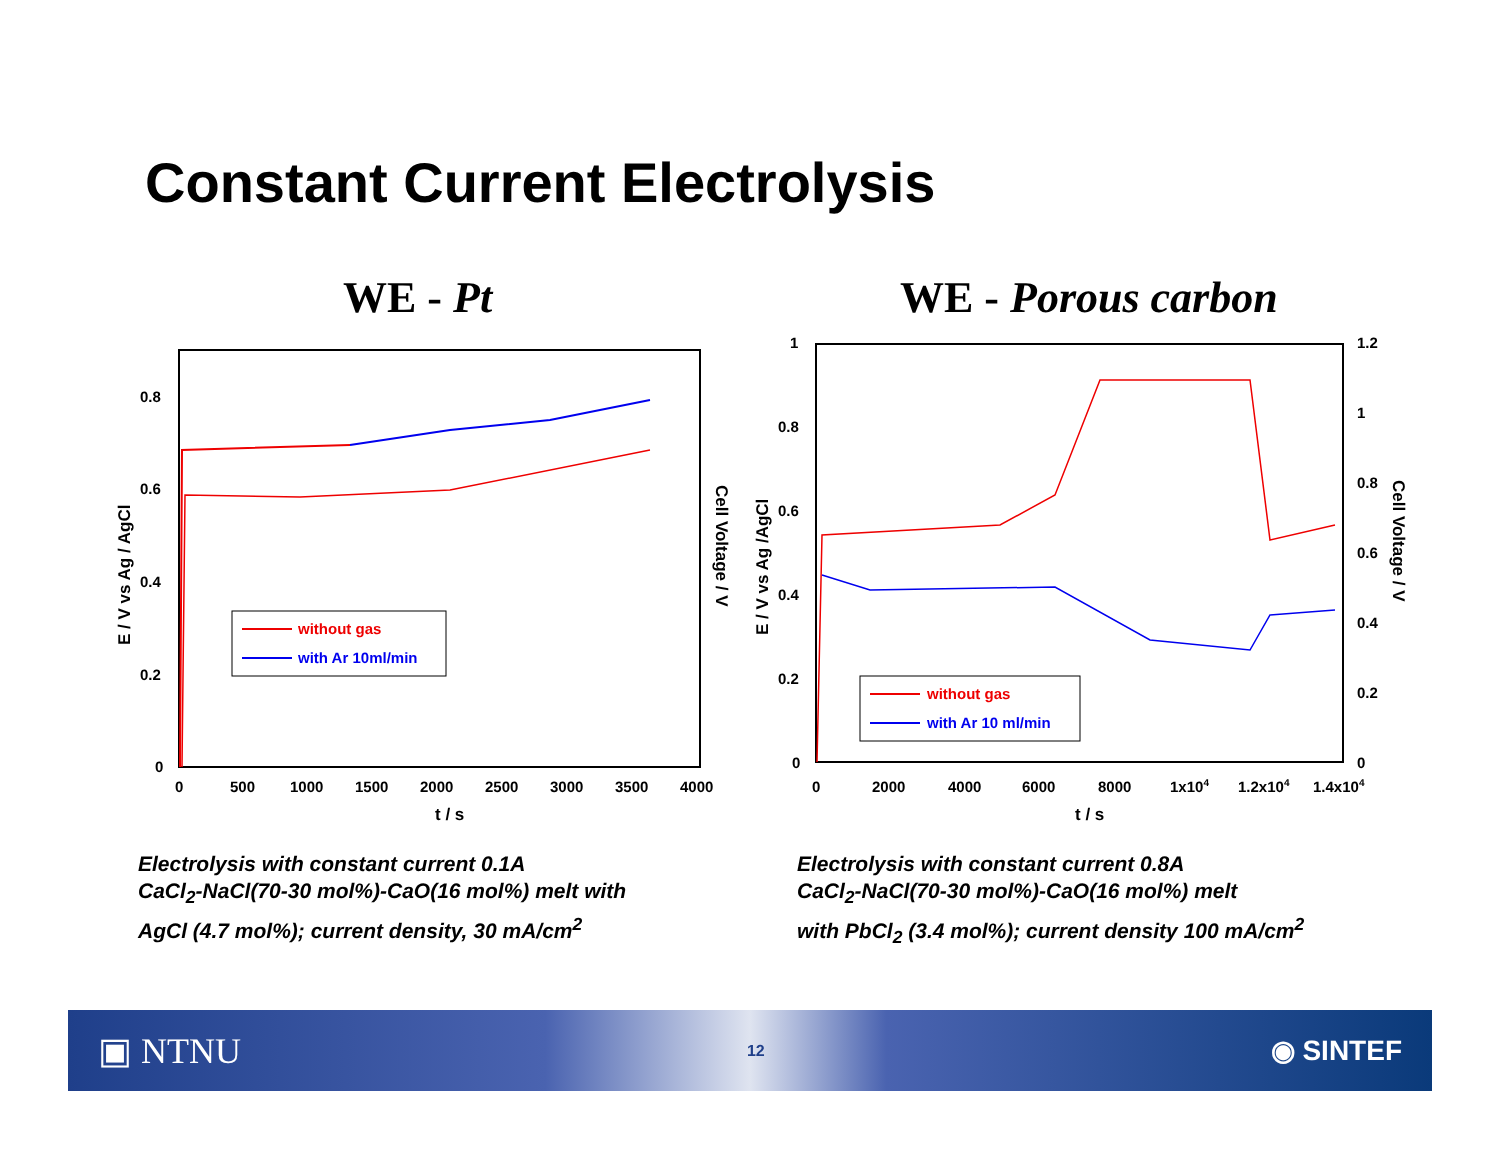Constant Current Electrolysis
WE - Pt WE - Porous carbon
0.8
0.6
0.4
0.2
0
0
500
1000
1500
2000
2500
3000
3500
4000
t / s
E / V vs Ag / AgCl
Cell Voltage / V
without gas
with Ar 10ml/min
1
0.8
0.6
0.4
0.2
0
1.2
1
0.8
0.6
0.4
0.2
0
0
2000
4000
6000
8000
1x104
1.2x104
1.4x104
t / s
E / V vs Ag /AgCl
Cell Voltage / V
without gas
with Ar 10 ml/min
Electrolysis with constant current 0.1A
CaCl<sub>2</sub>-NaCl(70-30 mol%)-CaO(16 mol%) melt with
AgCl (4.7 mol%); current density, 30 mA/cm<sup>2</sup>
Electrolysis with constant current 0.8A
CaCl<sub>2</sub>-NaCl(70-30 mol%)-CaO(16 mol%) melt
with PbCl<sub>2</sub> (3.4 mol%); current density 100 mA/cm<sup>2</sup>
▣ NTNU 12 ◉ SINTEF